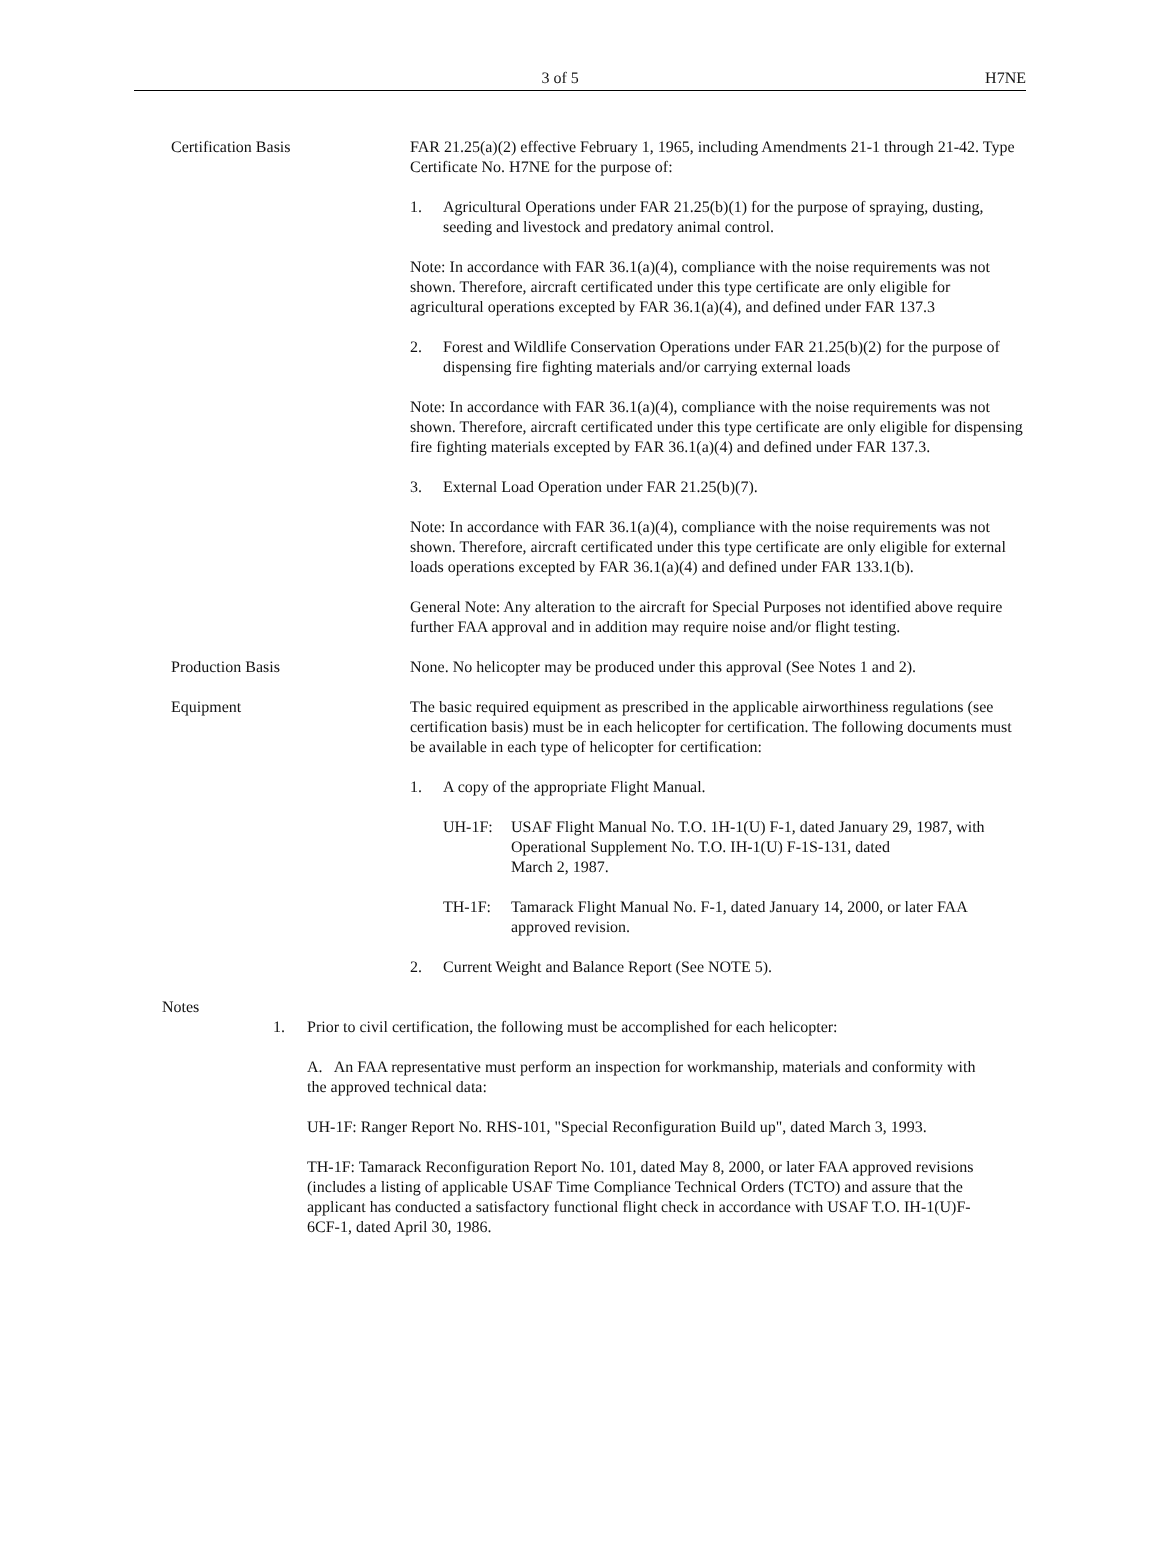3 of 5 H7NE
Certification Basis FAR 21.25(a)(2) effective February 1, 1965, including Amendments 21-1 through 21-42. Type Certificate No. H7NE for the purpose of:
1. Agricultural Operations under FAR 21.25(b)(1) for the purpose of spraying, dusting, seeding and livestock and predatory animal control.
Note: In accordance with FAR 36.1(a)(4), compliance with the noise requirements was not shown. Therefore, aircraft certificated under this type certificate are only eligible for agricultural operations excepted by FAR 36.1(a)(4), and defined under FAR 137.3
2. Forest and Wildlife Conservation Operations under FAR 21.25(b)(2) for the purpose of dispensing fire fighting materials and/or carrying external loads
Note: In accordance with FAR 36.1(a)(4), compliance with the noise requirements was not shown. Therefore, aircraft certificated under this type certificate are only eligible for dispensing fire fighting materials excepted by FAR 36.1(a)(4) and defined under FAR 137.3.
3. External Load Operation under FAR 21.25(b)(7).
Note: In accordance with FAR 36.1(a)(4), compliance with the noise requirements was not shown. Therefore, aircraft certificated under this type certificate are only eligible for external loads operations excepted by FAR 36.1(a)(4) and defined under FAR 133.1(b).
General Note: Any alteration to the aircraft for Special Purposes not identified above require further FAA approval and in addition may require noise and/or flight testing.
Production Basis None. No helicopter may be produced under this approval (See Notes 1 and 2).
Equipment The basic required equipment as prescribed in the applicable airworthiness regulations (see certification basis) must be in each helicopter for certification. The following documents must be available in each type of helicopter for certification:
1. A copy of the appropriate Flight Manual.
UH-1F: USAF Flight Manual No. T.O. 1H-1(U) F-1, dated January 29, 1987, with Operational Supplement No. T.O. IH-1(U) F-1S-131, dated
March 2, 1987.
TH-1F: Tamarack Flight Manual No. F-1, dated January 14, 2000, or later FAA approved revision.
2. Current Weight and Balance Report (See NOTE 5).
Notes
1. Prior to civil certification, the following must be accomplished for each helicopter:
A. An FAA representative must perform an inspection for workmanship, materials and conformity with the approved technical data:
UH-1F: Ranger Report No. RHS-101, "Special Reconfiguration Build up", dated March 3, 1993.
TH-1F: Tamarack Reconfiguration Report No. 101, dated May 8, 2000, or later FAA approved revisions (includes a listing of applicable USAF Time Compliance Technical Orders (TCTO) and assure that the applicant has conducted a satisfactory functional flight check in accordance with USAF T.O. IH-1(U)F-6CF-1, dated April 30, 1986.